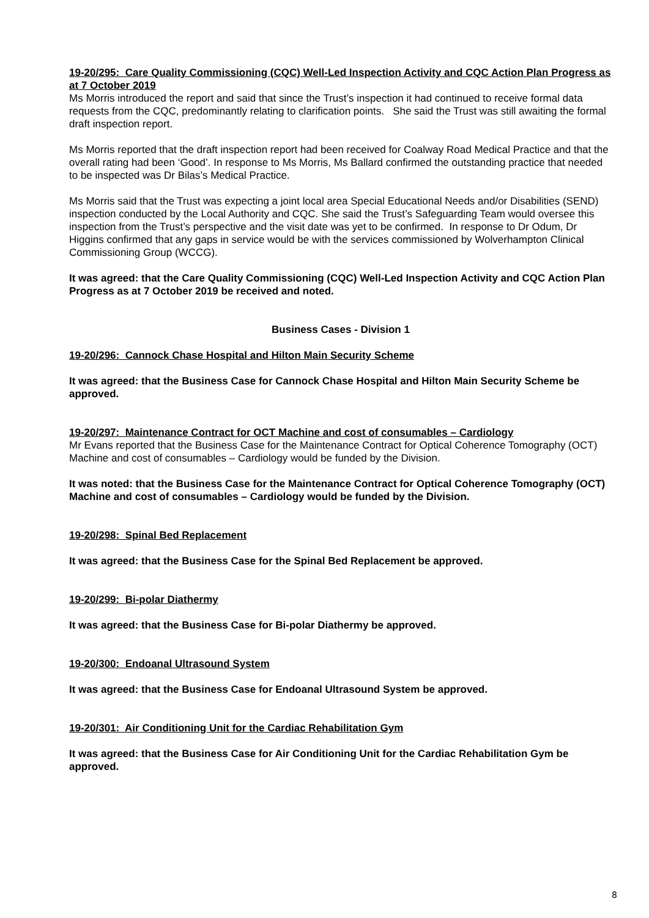19-20/295: Care Quality Commissioning (CQC) Well-Led Inspection Activity and CQC Action Plan Progress as at 7 October 2019
Ms Morris introduced the report and said that since the Trust’s inspection it had continued to receive formal data requests from the CQC, predominantly relating to clarification points. She said the Trust was still awaiting the formal draft inspection report.
Ms Morris reported that the draft inspection report had been received for Coalway Road Medical Practice and that the overall rating had been ‘Good’. In response to Ms Morris, Ms Ballard confirmed the outstanding practice that needed to be inspected was Dr Bilas’s Medical Practice.
Ms Morris said that the Trust was expecting a joint local area Special Educational Needs and/or Disabilities (SEND) inspection conducted by the Local Authority and CQC. She said the Trust’s Safeguarding Team would oversee this inspection from the Trust’s perspective and the visit date was yet to be confirmed. In response to Dr Odum, Dr Higgins confirmed that any gaps in service would be with the services commissioned by Wolverhampton Clinical Commissioning Group (WCCG).
It was agreed: that the Care Quality Commissioning (CQC) Well-Led Inspection Activity and CQC Action Plan Progress as at 7 October 2019 be received and noted.
Business Cases - Division 1
19-20/296: Cannock Chase Hospital and Hilton Main Security Scheme
It was agreed: that the Business Case for Cannock Chase Hospital and Hilton Main Security Scheme be approved.
19-20/297: Maintenance Contract for OCT Machine and cost of consumables – Cardiology
Mr Evans reported that the Business Case for the Maintenance Contract for Optical Coherence Tomography (OCT) Machine and cost of consumables – Cardiology would be funded by the Division.
It was noted: that the Business Case for the Maintenance Contract for Optical Coherence Tomography (OCT) Machine and cost of consumables – Cardiology would be funded by the Division.
19-20/298: Spinal Bed Replacement
It was agreed: that the Business Case for the Spinal Bed Replacement be approved.
19-20/299: Bi-polar Diathermy
It was agreed: that the Business Case for Bi-polar Diathermy be approved.
19-20/300: Endoanal Ultrasound System
It was agreed: that the Business Case for Endoanal Ultrasound System be approved.
19-20/301: Air Conditioning Unit for the Cardiac Rehabilitation Gym
It was agreed: that the Business Case for Air Conditioning Unit for the Cardiac Rehabilitation Gym be approved.
8